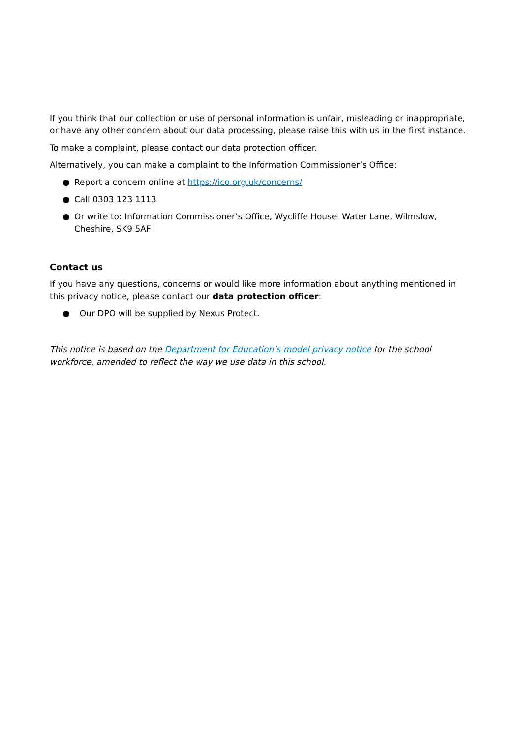If you think that our collection or use of personal information is unfair, misleading or inappropriate, or have any other concern about our data processing, please raise this with us in the first instance.
To make a complaint, please contact our data protection officer.
Alternatively, you can make a complaint to the Information Commissioner’s Office:
● Report a concern online at https://ico.org.uk/concerns/
● Call 0303 123 1113
● Or write to: Information Commissioner’s Office, Wycliffe House, Water Lane, Wilmslow, Cheshire, SK9 5AF
Contact us
If you have any questions, concerns or would like more information about anything mentioned in this privacy notice, please contact our data protection officer:
● Our DPO will be supplied by Nexus Protect.
This notice is based on the Department for Education’s model privacy notice for the school workforce, amended to reflect the way we use data in this school.